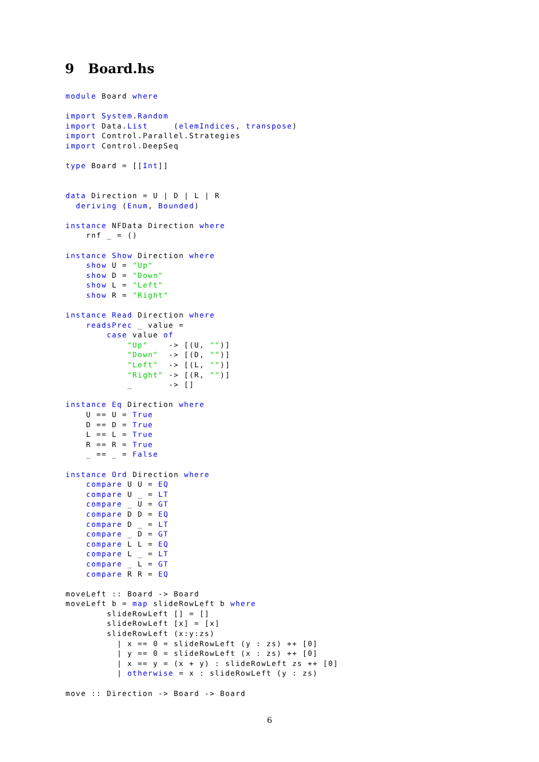9 Board.hs
module Board where

import System.Random
import Data.List     (elemIndices, transpose)
import Control.Parallel.Strategies
import Control.DeepSeq

type Board = [[Int]]


data Direction = U | D | L | R
  deriving (Enum, Bounded)

instance NFData Direction where
    rnf _ = ()

instance Show Direction where
    show U = "Up"
    show D = "Down"
    show L = "Left"
    show R = "Right"

instance Read Direction where
    readsPrec _ value =
        case value of
            "Up"    -> [(U, "")]
            "Down"  -> [(D, "")]
            "Left"  -> [(L, "")]
            "Right" -> [(R, "")]
            _       -> []

instance Eq Direction where
    U == U = True
    D == D = True
    L == L = True
    R == R = True
    _ == _ = False

instance Ord Direction where
    compare U U = EQ
    compare U _ = LT
    compare _ U = GT
    compare D D = EQ
    compare D _ = LT
    compare _ D = GT
    compare L L = EQ
    compare L _ = LT
    compare _ L = GT
    compare R R = EQ

moveLeft :: Board -> Board
moveLeft b = map slideRowLeft b where
        slideRowLeft [] = []
        slideRowLeft [x] = [x]
        slideRowLeft (x:y:zs)
          | x == 0 = slideRowLeft (y : zs) ++ [0]
          | y == 0 = slideRowLeft (x : zs) ++ [0]
          | x == y = (x + y) : slideRowLeft zs ++ [0]
          | otherwise = x : slideRowLeft (y : zs)

move :: Direction -> Board -> Board
6